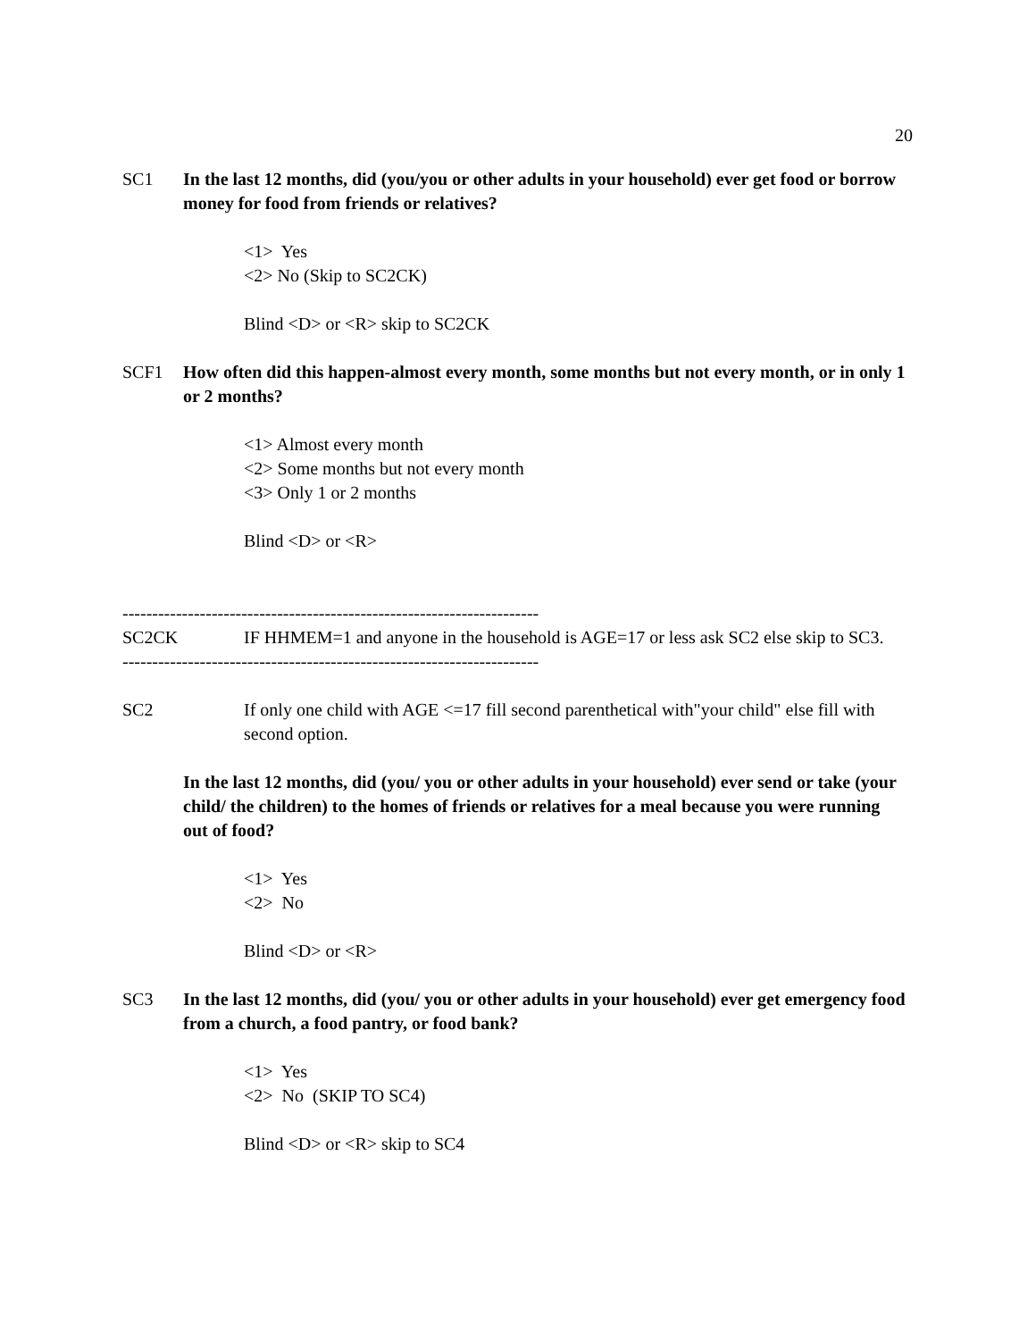20
SC1 In the last 12 months, did (you/you or other adults in your household) ever get food or borrow money for food from friends or relatives?
<1> Yes
<2> No (Skip to SC2CK)
Blind <D> or <R> skip to SC2CK
SCF1 How often did this happen-almost every month, some months but not every month, or in only 1 or 2 months?
<1> Almost every month
<2> Some months but not every month
<3> Only 1 or 2 months
Blind <D> or <R>
----------------------------------------------------------------------
SC2CK IF HHMEM=1 and anyone in the household is AGE=17 or less ask SC2 else skip to SC3.
----------------------------------------------------------------------
SC2 If only one child with AGE <=17 fill second parenthetical with"your child" else fill with second option.
In the last 12 months, did (you/ you or other adults in your household) ever send or take (your child/ the children) to the homes of friends or relatives for a meal because you were running out of food?
<1> Yes
<2> No
Blind <D> or <R>
SC3 In the last 12 months, did (you/ you or other adults in your household) ever get emergency food from a church, a food pantry, or food bank?
<1> Yes
<2> No (SKIP TO SC4)
Blind <D> or <R> skip to SC4